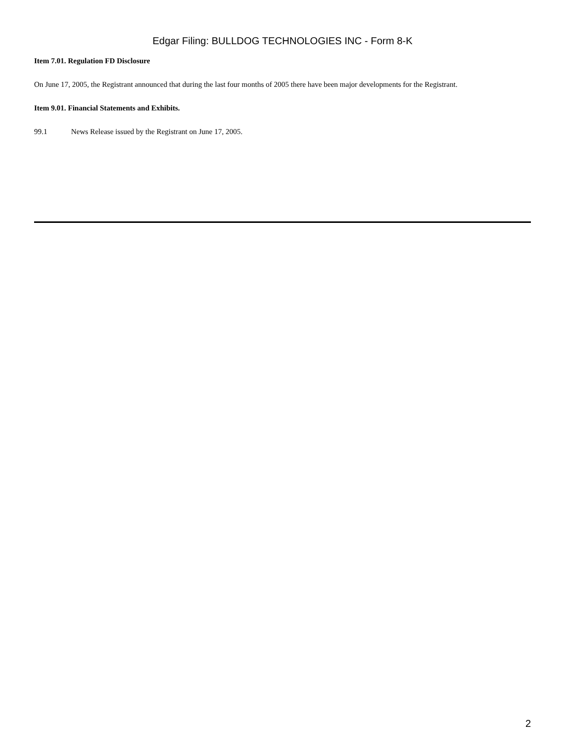Edgar Filing: BULLDOG TECHNOLOGIES INC - Form 8-K
Item 7.01. Regulation FD Disclosure
On June 17, 2005, the Registrant announced that during the last four months of 2005 there have been major developments for the Registrant.
Item 9.01. Financial Statements and Exhibits.
99.1 News Release issued by the Registrant on June 17, 2005.
2